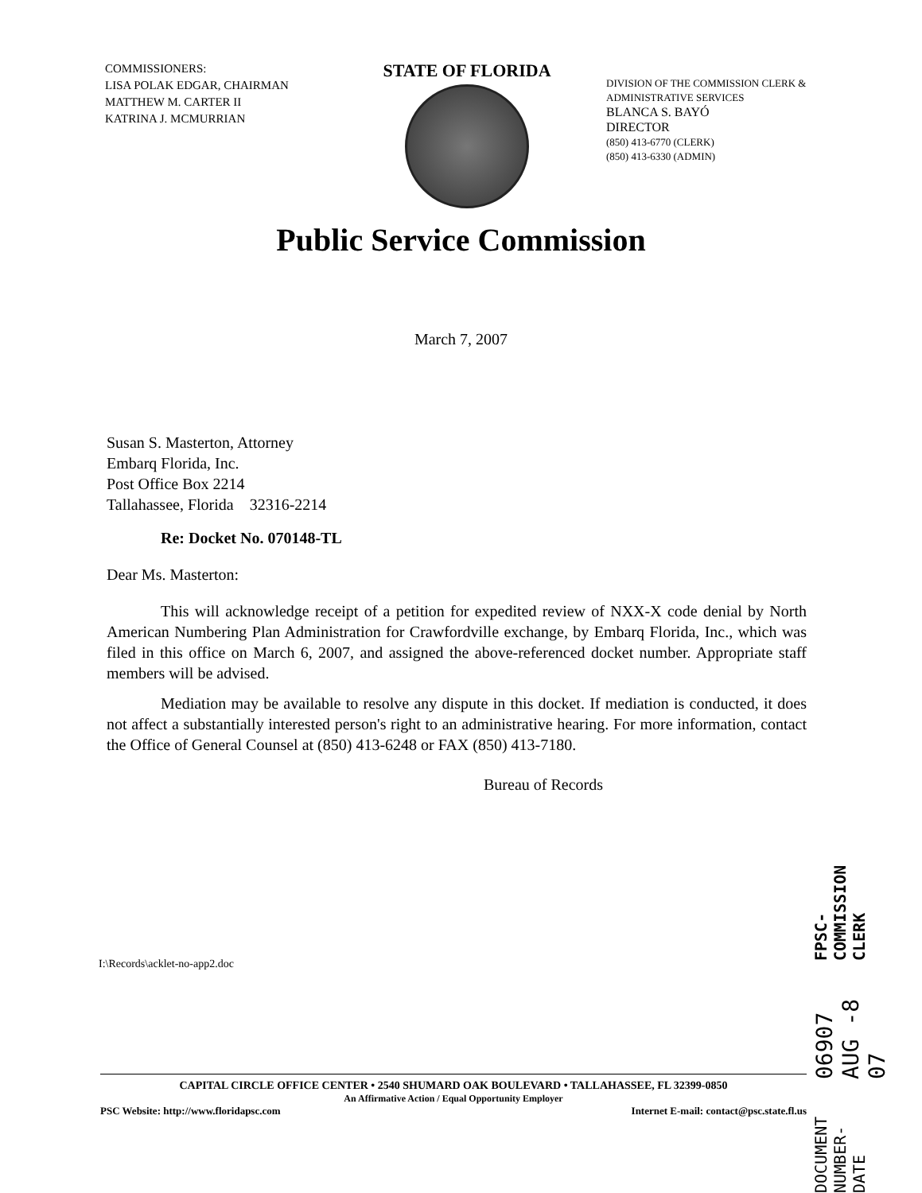COMMISSIONERS:
LISA POLAK EDGAR, CHAIRMAN
MATTHEW M. CARTER II
KATRINA J. MCMURRIAN
STATE OF FLORIDA
DIVISION OF THE COMMISSION CLERK &
ADMINISTRATIVE SERVICES
BLANCA S. BAYÓ
DIRECTOR
(850) 413-6770 (CLERK)
(850) 413-6330 (ADMIN)
Public Service Commission
March 7, 2007
Susan S. Masterton, Attorney
Embarq Florida, Inc.
Post Office Box 2214
Tallahassee, Florida 32316-2214
Re: Docket No. 070148-TL
Dear Ms. Masterton:
This will acknowledge receipt of a petition for expedited review of NXX-X code denial by North American Numbering Plan Administration for Crawfordville exchange, by Embarq Florida, Inc., which was filed in this office on March 6, 2007, and assigned the above-referenced docket number. Appropriate staff members will be advised.
Mediation may be available to resolve any dispute in this docket. If mediation is conducted, it does not affect a substantially interested person's right to an administrative hearing. For more information, contact the Office of General Counsel at (850) 413-6248 or FAX (850) 413-7180.
Bureau of Records
I:\Records\acklet-no-app2.doc
DOCUMENT NUMBER-DATE 06907 AUG -8 07 FPSC-COMMISSION CLERK
CAPITAL CIRCLE OFFICE CENTER • 2540 SHUMARD OAK BOULEVARD • TALLAHASSEE, FL 32399-0850
An Affirmative Action / Equal Opportunity Employer
PSC Website: http://www.floridapsc.com Internet E-mail: contact@psc.state.fl.us